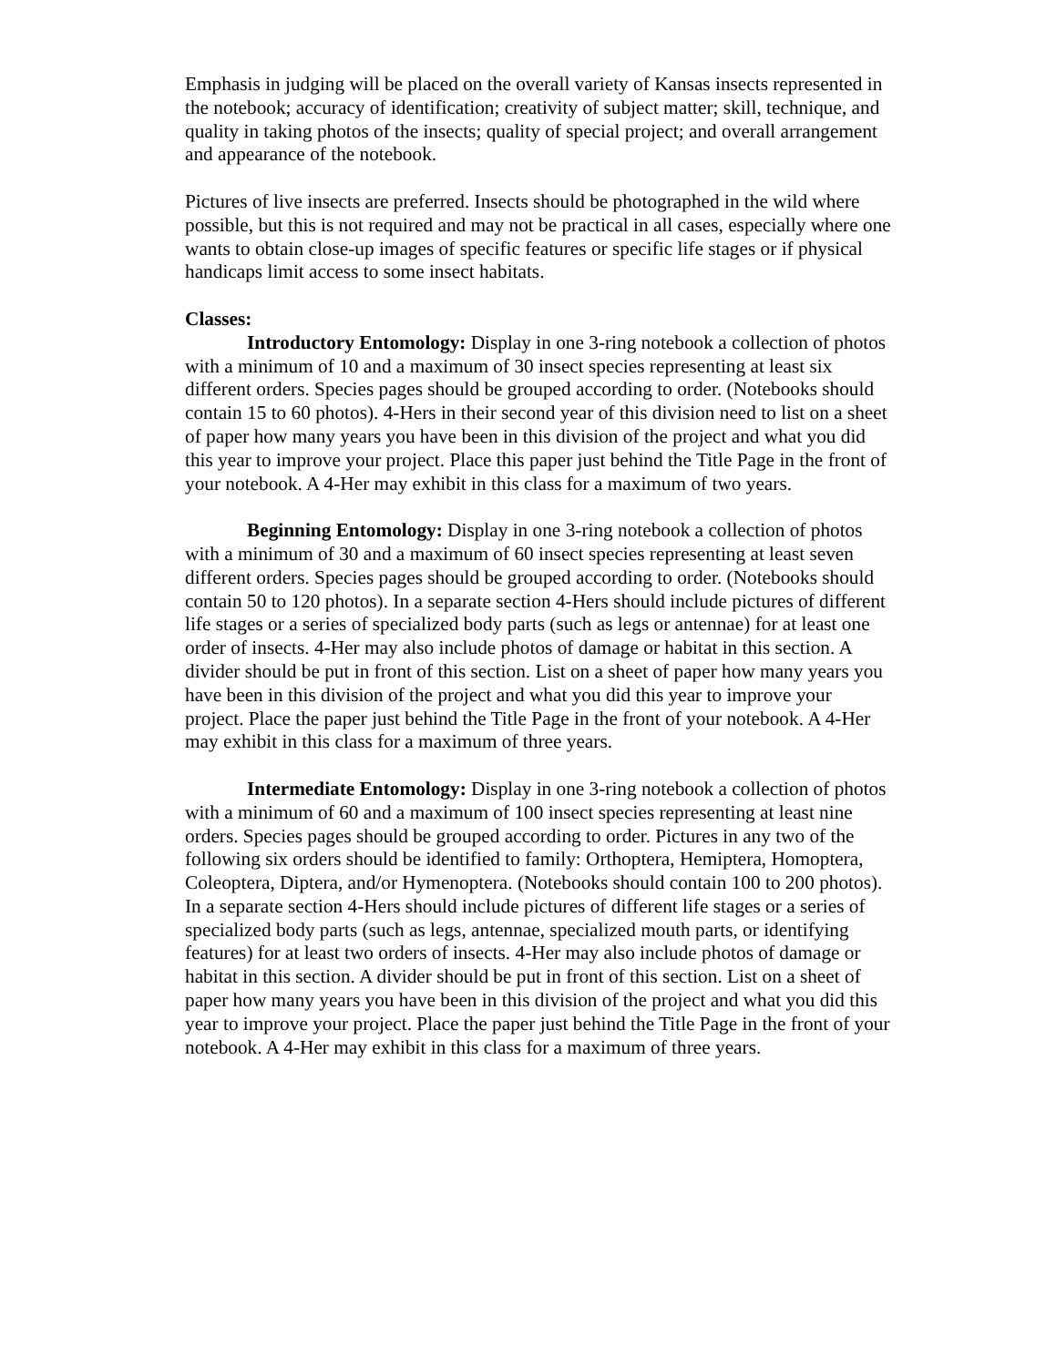Emphasis in judging will be placed on the overall variety of Kansas insects represented in the notebook; accuracy of identification; creativity of subject matter; skill, technique, and quality in taking photos of the insects; quality of special project; and overall arrangement and appearance of the notebook.
Pictures of live insects are preferred. Insects should be photographed in the wild where possible, but this is not required and may not be practical in all cases, especially where one wants to obtain close-up images of specific features or specific life stages or if physical handicaps limit access to some insect habitats.
Classes:
Introductory Entomology: Display in one 3-ring notebook a collection of photos with a minimum of 10 and a maximum of 30 insect species representing at least six different orders. Species pages should be grouped according to order. (Notebooks should contain 15 to 60 photos). 4-Hers in their second year of this division need to list on a sheet of paper how many years you have been in this division of the project and what you did this year to improve your project. Place this paper just behind the Title Page in the front of your notebook. A 4-Her may exhibit in this class for a maximum of two years.
Beginning Entomology: Display in one 3-ring notebook a collection of photos with a minimum of 30 and a maximum of 60 insect species representing at least seven different orders. Species pages should be grouped according to order. (Notebooks should contain 50 to 120 photos). In a separate section 4-Hers should include pictures of different life stages or a series of specialized body parts (such as legs or antennae) for at least one order of insects. 4-Her may also include photos of damage or habitat in this section. A divider should be put in front of this section. List on a sheet of paper how many years you have been in this division of the project and what you did this year to improve your project. Place the paper just behind the Title Page in the front of your notebook. A 4-Her may exhibit in this class for a maximum of three years.
Intermediate Entomology: Display in one 3-ring notebook a collection of photos with a minimum of 60 and a maximum of 100 insect species representing at least nine orders. Species pages should be grouped according to order. Pictures in any two of the following six orders should be identified to family: Orthoptera, Hemiptera, Homoptera, Coleoptera, Diptera, and/or Hymenoptera. (Notebooks should contain 100 to 200 photos). In a separate section 4-Hers should include pictures of different life stages or a series of specialized body parts (such as legs, antennae, specialized mouth parts, or identifying features) for at least two orders of insects. 4-Her may also include photos of damage or habitat in this section. A divider should be put in front of this section. List on a sheet of paper how many years you have been in this division of the project and what you did this year to improve your project. Place the paper just behind the Title Page in the front of your notebook. A 4-Her may exhibit in this class for a maximum of three years.